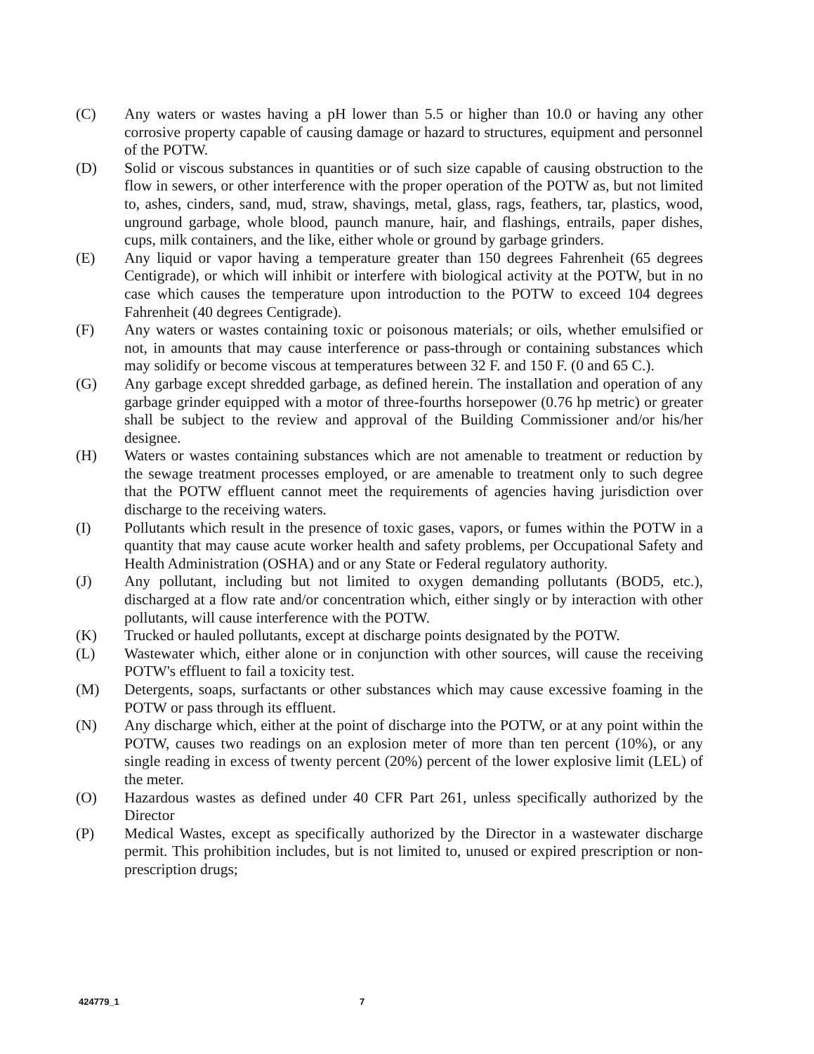(C) Any waters or wastes having a pH lower than 5.5 or higher than 10.0 or having any other corrosive property capable of causing damage or hazard to structures, equipment and personnel of the POTW.
(D) Solid or viscous substances in quantities or of such size capable of causing obstruction to the flow in sewers, or other interference with the proper operation of the POTW as, but not limited to, ashes, cinders, sand, mud, straw, shavings, metal, glass, rags, feathers, tar, plastics, wood, unground garbage, whole blood, paunch manure, hair, and flashings, entrails, paper dishes, cups, milk containers, and the like, either whole or ground by garbage grinders.
(E) Any liquid or vapor having a temperature greater than 150 degrees Fahrenheit (65 degrees Centigrade), or which will inhibit or interfere with biological activity at the POTW, but in no case which causes the temperature upon introduction to the POTW to exceed 104 degrees Fahrenheit (40 degrees Centigrade).
(F) Any waters or wastes containing toxic or poisonous materials; or oils, whether emulsified or not, in amounts that may cause interference or pass-through or containing substances which may solidify or become viscous at temperatures between 32 F. and 150 F. (0 and 65 C.).
(G) Any garbage except shredded garbage, as defined herein. The installation and operation of any garbage grinder equipped with a motor of three-fourths horsepower (0.76 hp metric) or greater shall be subject to the review and approval of the Building Commissioner and/or his/her designee.
(H) Waters or wastes containing substances which are not amenable to treatment or reduction by the sewage treatment processes employed, or are amenable to treatment only to such degree that the POTW effluent cannot meet the requirements of agencies having jurisdiction over discharge to the receiving waters.
(I) Pollutants which result in the presence of toxic gases, vapors, or fumes within the POTW in a quantity that may cause acute worker health and safety problems, per Occupational Safety and Health Administration (OSHA) and or any State or Federal regulatory authority.
(J) Any pollutant, including but not limited to oxygen demanding pollutants (BOD5, etc.), discharged at a flow rate and/or concentration which, either singly or by interaction with other pollutants, will cause interference with the POTW.
(K) Trucked or hauled pollutants, except at discharge points designated by the POTW.
(L) Wastewater which, either alone or in conjunction with other sources, will cause the receiving POTW's effluent to fail a toxicity test.
(M) Detergents, soaps, surfactants or other substances which may cause excessive foaming in the POTW or pass through its effluent.
(N) Any discharge which, either at the point of discharge into the POTW, or at any point within the POTW, causes two readings on an explosion meter of more than ten percent (10%), or any single reading in excess of twenty percent (20%) percent of the lower explosive limit (LEL) of the meter.
(O) Hazardous wastes as defined under 40 CFR Part 261, unless specifically authorized by the Director
(P) Medical Wastes, except as specifically authorized by the Director in a wastewater discharge permit. This prohibition includes, but is not limited to, unused or expired prescription or non-prescription drugs;
424779_1 7